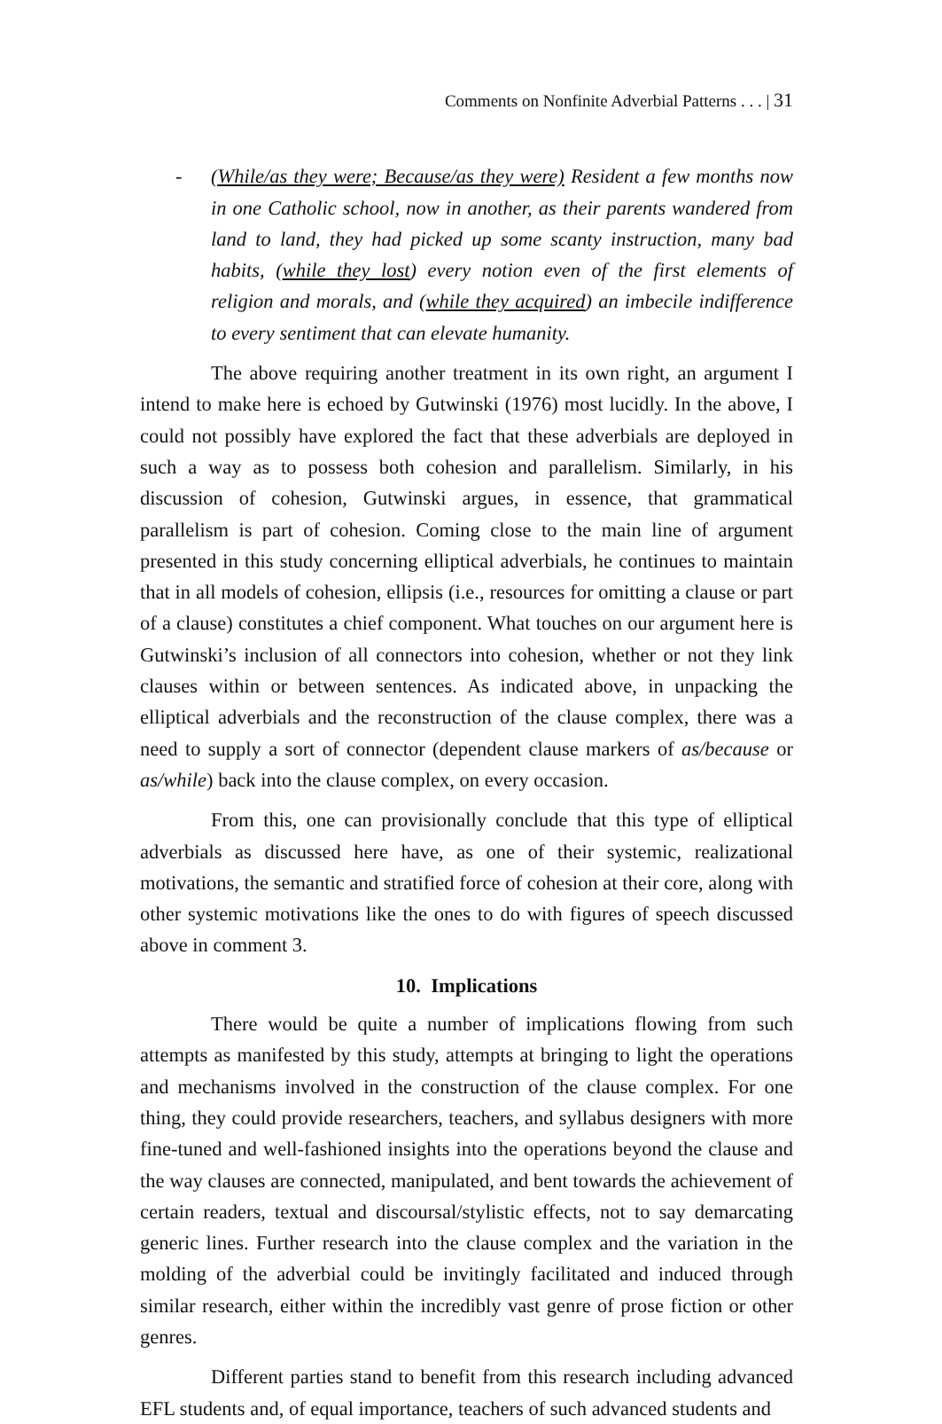Comments on Nonfinite Adverbial Patterns . . . | 31
- (While/as they were; Because/as they were) Resident a few months now in one Catholic school, now in another, as their parents wandered from land to land, they had picked up some scanty instruction, many bad habits, (while they lost) every notion even of the first elements of religion and morals, and (while they acquired) an imbecile indifference to every sentiment that can elevate humanity.
The above requiring another treatment in its own right, an argument I intend to make here is echoed by Gutwinski (1976) most lucidly. In the above, I could not possibly have explored the fact that these adverbials are deployed in such a way as to possess both cohesion and parallelism. Similarly, in his discussion of cohesion, Gutwinski argues, in essence, that grammatical parallelism is part of cohesion. Coming close to the main line of argument presented in this study concerning elliptical adverbials, he continues to maintain that in all models of cohesion, ellipsis (i.e., resources for omitting a clause or part of a clause) constitutes a chief component. What touches on our argument here is Gutwinski’s inclusion of all connectors into cohesion, whether or not they link clauses within or between sentences. As indicated above, in unpacking the elliptical adverbials and the reconstruction of the clause complex, there was a need to supply a sort of connector (dependent clause markers of as/because or as/while) back into the clause complex, on every occasion.
From this, one can provisionally conclude that this type of elliptical adverbials as discussed here have, as one of their systemic, realizational motivations, the semantic and stratified force of cohesion at their core, along with other systemic motivations like the ones to do with figures of speech discussed above in comment 3.
10. Implications
There would be quite a number of implications flowing from such attempts as manifested by this study, attempts at bringing to light the operations and mechanisms involved in the construction of the clause complex. For one thing, they could provide researchers, teachers, and syllabus designers with more fine-tuned and well-fashioned insights into the operations beyond the clause and the way clauses are connected, manipulated, and bent towards the achievement of certain readers, textual and discoursal/stylistic effects, not to say demarcating generic lines. Further research into the clause complex and the variation in the molding of the adverbial could be invitingly facilitated and induced through similar research, either within the incredibly vast genre of prose fiction or other genres.
Different parties stand to benefit from this research including advanced EFL students and, of equal importance, teachers of such advanced students and